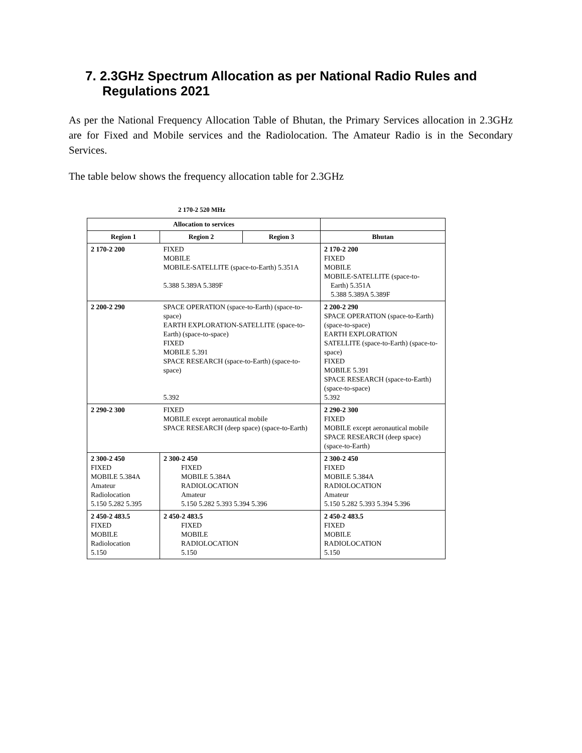7. 2.3GHz Spectrum Allocation as per National Radio Rules and Regulations 2021
As per the National Frequency Allocation Table of Bhutan, the Primary Services allocation in 2.3GHz are for Fixed and Mobile services and the Radiolocation. The Amateur Radio is in the Secondary Services.
The table below shows the frequency allocation table for 2.3GHz
2 170-2 520 MHz
| Allocation to services | | | |
| --- | --- | --- | --- |
| Region 1 | Region 2 | Region 3 | Bhutan |
| 2 170-2 200 | FIXED MOBILE MOBILE-SATELLITE (space-to-Earth) 5.351A 5.388 5.389A 5.389F | | 2 170-2 200 FIXED MOBILE MOBILE-SATELLITE (space-to- Earth) 5.351A 5.388 5.389A 5.389F |
| 2 200-2 290 | SPACE OPERATION (space-to-Earth) (space-to-space) EARTH EXPLORATION-SATELLITE (space-to-Earth) (space-to-space) FIXED MOBILE 5.391 SPACE RESEARCH (space-to-Earth) (space-to-space) 5.392 | | 2 200-2 290 SPACE OPERATION (space-to-Earth) (space-to-space) EARTH EXPLORATION SATELLITE (space-to-Earth) (space-to-space) FIXED MOBILE 5.391 SPACE RESEARCH (space-to-Earth) (space-to-space) 5.392 |
| 2 290-2 300 | FIXED MOBILE except aeronautical mobile SPACE RESEARCH (deep space) (space-to-Earth) | | 2 290-2 300 FIXED MOBILE except aeronautical mobile SPACE RESEARCH (deep space) (space-to-Earth) |
| 2 300-2 450 FIXED MOBILE 5.384A Amateur Radiolocation 5.150 5.282 5.395 | 2 300-2 450 FIXED MOBILE 5.384A RADIOLOCATION Amateur 5.150 5.282 5.393 5.394 5.396 | | 2 300-2 450 FIXED MOBILE 5.384A RADIOLOCATION Amateur 5.150 5.282 5.393 5.394 5.396 |
| 2 450-2 483.5 FIXED MOBILE Radiolocation 5.150 | 2 450-2 483.5 FIXED MOBILE RADIOLOCATION 5.150 | | 2 450-2 483.5 FIXED MOBILE RADIOLOCATION 5.150 |